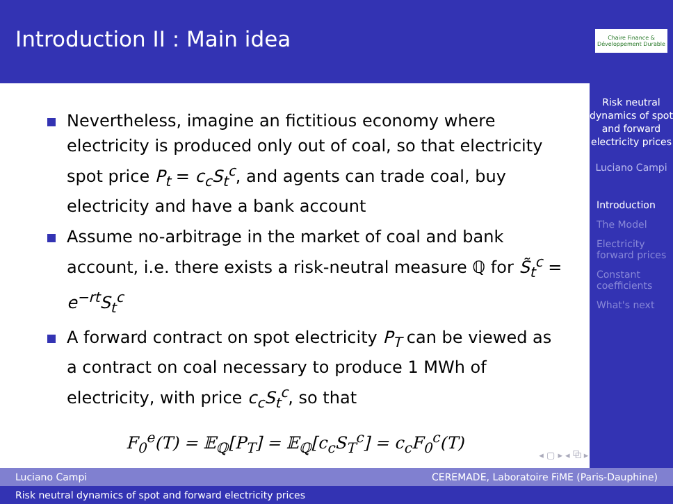Introduction II : Main idea
Nevertheless, imagine an fictitious economy where electricity is produced only out of coal, so that electricity spot price P<sub>t</sub> = c<sub>c</sub>S<sub>t</sub><sup>c</sup>, and agents can trade coal, buy electricity and have a bank account
Assume no-arbitrage in the market of coal and bank account, i.e. there exists a risk-neutral measure ℚ for S̃<sub>t</sub><sup>c</sup> = e<sup>−rt</sup>S<sub>t</sub><sup>c</sup>
A forward contract on spot electricity P<sub>T</sub> can be viewed as a contract on coal necessary to produce 1 MWh of electricity, with price c<sub>c</sub>S<sub>t</sub><sup>c</sup>, so that
F<sub>0</sub><sup>e</sup>(T) = 𝔼<sub>ℚ</sub>[P<sub>T</sub>] = 𝔼<sub>ℚ</sub>[c<sub>c</sub>S<sub>T</sub><sup>c</sup>] = c<sub>c</sub>F<sub>0</sub><sup>c</sup>(T)
◂ ▢ ▸ ◂ ⧉ ▸ ◂ ≡ ▸ ◂ ≡ ▸ ≡ ↶↷
Chaire Finance & Développement Durable
Risk neutral dynamics of spot and forward electricity prices
Luciano Campi
Introduction
The Model
Electricity forward prices
Constant coefficients
What's next
Luciano Campi CEREMADE, Laboratoire FiME (Paris-Dauphine)
Risk neutral dynamics of spot and forward electricity prices